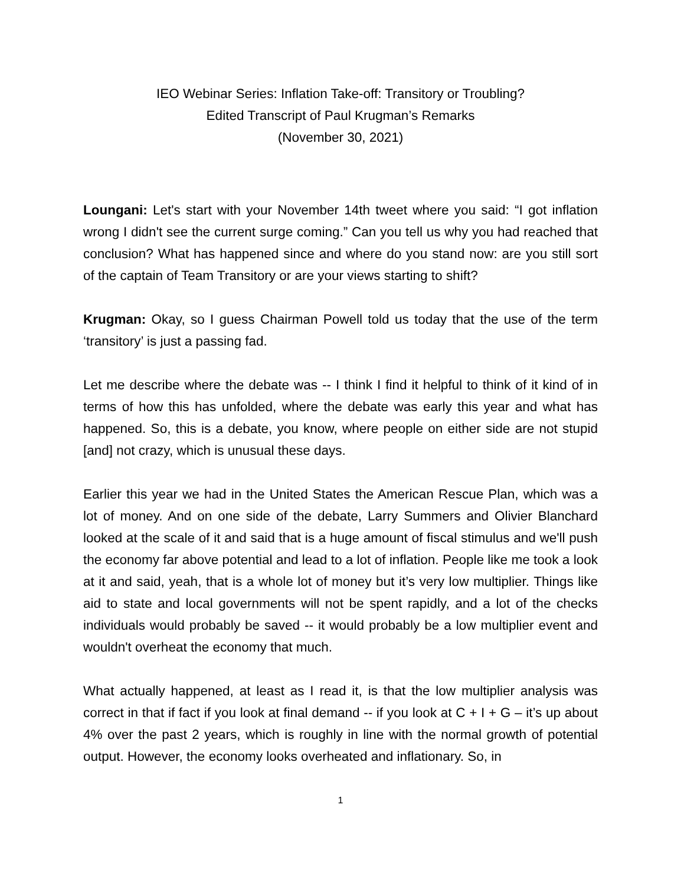IEO Webinar Series: Inflation Take-off: Transitory or Troubling?
Edited Transcript of Paul Krugman’s Remarks
(November 30, 2021)
Loungani: Let's start with your November 14th tweet where you said: “I got inflation wrong I didn't see the current surge coming.” Can you tell us why you had reached that conclusion? What has happened since and where do you stand now: are you still sort of the captain of Team Transitory or are your views starting to shift?
Krugman: Okay, so I guess Chairman Powell told us today that the use of the term ‘transitory’ is just a passing fad.
Let me describe where the debate was -- I think I find it helpful to think of it kind of in terms of how this has unfolded, where the debate was early this year and what has happened. So, this is a debate, you know, where people on either side are not stupid [and] not crazy, which is unusual these days.
Earlier this year we had in the United States the American Rescue Plan, which was a lot of money. And on one side of the debate, Larry Summers and Olivier Blanchard looked at the scale of it and said that is a huge amount of fiscal stimulus and we'll push the economy far above potential and lead to a lot of inflation. People like me took a look at it and said, yeah, that is a whole lot of money but it’s very low multiplier. Things like aid to state and local governments will not be spent rapidly, and a lot of the checks individuals would probably be saved -- it would probably be a low multiplier event and wouldn't overheat the economy that much.
What actually happened, at least as I read it, is that the low multiplier analysis was correct in that if fact if you look at final demand -- if you look at C + I + G – it’s up about 4% over the past 2 years, which is roughly in line with the normal growth of potential output. However, the economy looks overheated and inflationary. So, in
1